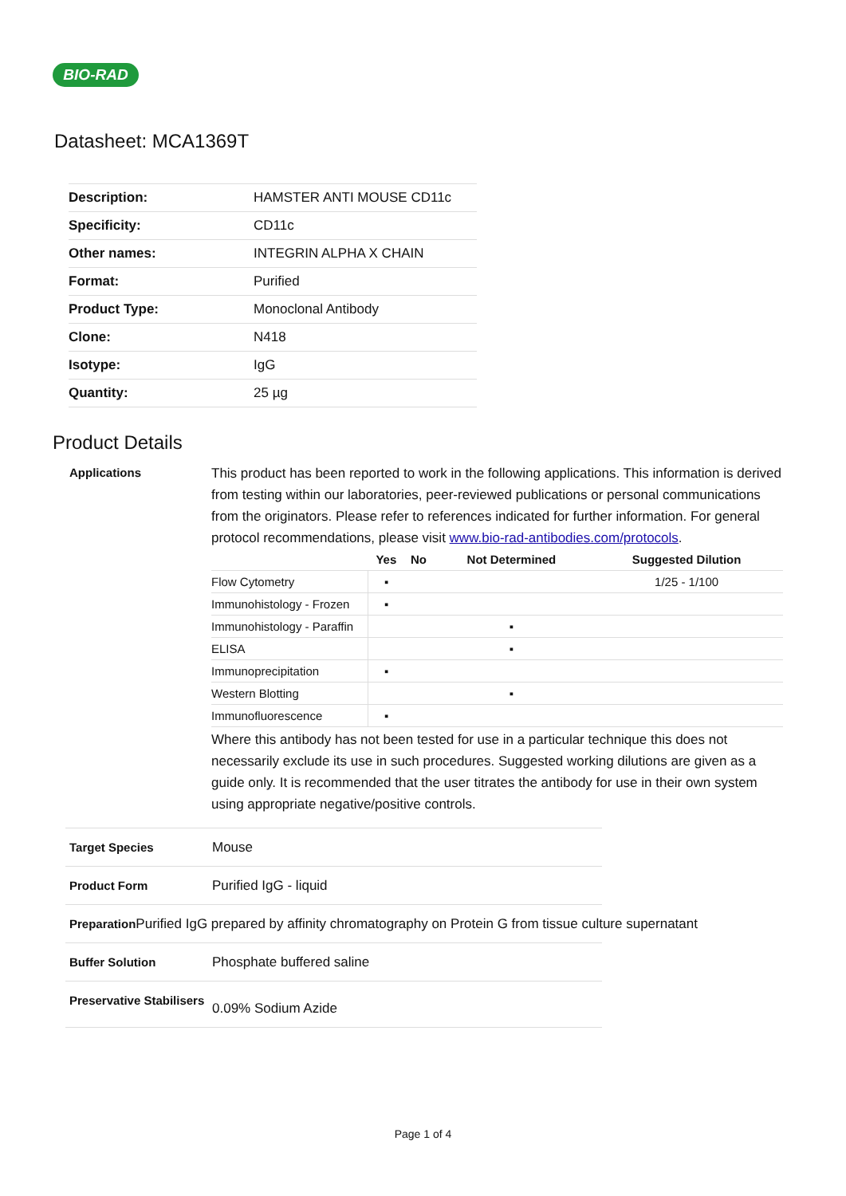BIO-RAD
Datasheet: MCA1369T
| Description: | HAMSTER ANTI MOUSE CD11c |
| Specificity: | CD11c |
| Other names: | INTEGRIN ALPHA X CHAIN |
| Format: | Purified |
| Product Type: | Monoclonal Antibody |
| Clone: | N418 |
| Isotype: | IgG |
| Quantity: | 25 µg |
Product Details
Applications
This product has been reported to work in the following applications. This information is derived from testing within our laboratories, peer-reviewed publications or personal communications from the originators. Please refer to references indicated for further information. For general protocol recommendations, please visit www.bio-rad-antibodies.com/protocols.
| | Yes | No | Not Determined | Suggested Dilution |
| --- | --- | --- | --- | --- |
| Flow Cytometry | ▪ | | | 1/25 - 1/100 |
| Immunohistology - Frozen | ▪ | | | |
| Immunohistology - Paraffin | | | ▪ | |
| ELISA | | | ▪ | |
| Immunoprecipitation | ▪ | | | |
| Western Blotting | | | ▪ | |
| Immunofluorescence | ▪ | | | |
Where this antibody has not been tested for use in a particular technique this does not necessarily exclude its use in such procedures. Suggested working dilutions are given as a guide only. It is recommended that the user titrates the antibody for use in their own system using appropriate negative/positive controls.
Target Species
Mouse
Product Form
Purified IgG - liquid
Preparation
Purified IgG prepared by affinity chromatography on Protein G from tissue culture supernatant
Buffer Solution
Phosphate buffered saline
Preservative Stabilisers
0.09% Sodium Azide
Page 1 of 4